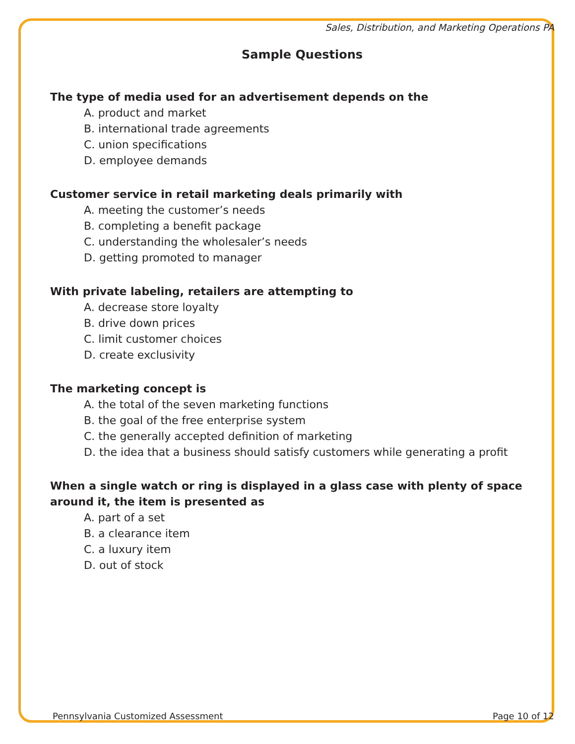Sales, Distribution, and Marketing Operations PA
Sample Questions
The type of media used for an advertisement depends on the
A. product and market
B. international trade agreements
C. union specifications
D. employee demands
Customer service in retail marketing deals primarily with
A. meeting the customer’s needs
B. completing a benefit package
C. understanding the wholesaler’s needs
D. getting promoted to manager
With private labeling, retailers are attempting to
A. decrease store loyalty
B. drive down prices
C. limit customer choices
D. create exclusivity
The marketing concept is
A. the total of the seven marketing functions
B. the goal of the free enterprise system
C. the generally accepted definition of marketing
D. the idea that a business should satisfy customers while generating a profit
When a single watch or ring is displayed in a glass case with plenty of space around it, the item is presented as
A. part of a set
B. a clearance item
C. a luxury item
D. out of stock
Pennsylvania Customized Assessment Page 10 of 12